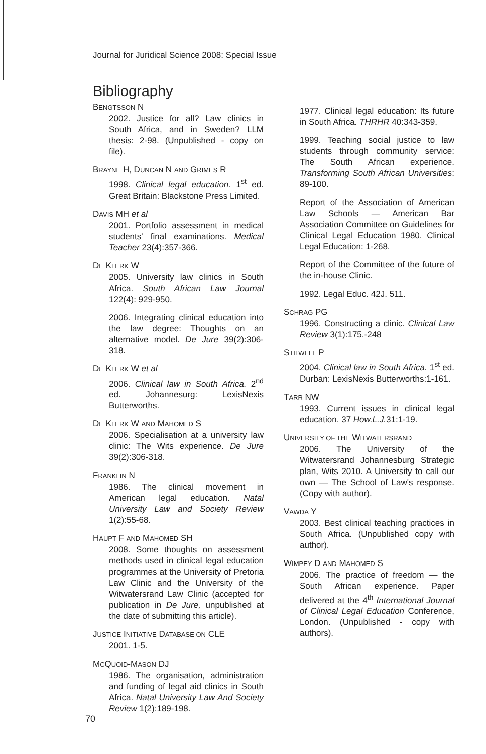Journal for Juridical Science 2008: Special Issue
Bibliography
BENGTSSON N
2002. Justice for all? Law clinics in South Africa, and in Sweden? LLM thesis: 2-98. (Unpublished - copy on file).
BRAYNE H, DUNCAN N AND GRIMES R
1998. Clinical legal education. 1<sup>st</sup> ed. Great Britain: Blackstone Press Limited.
DAVIS MH et al
2001. Portfolio assessment in medical students' final examinations. Medical Teacher 23(4):357-366.
DE KLERK W
2005. University law clinics in South Africa. South African Law Journal 122(4): 929-950.
2006. Integrating clinical education into the law degree: Thoughts on an alternative model. De Jure 39(2):306-318.
DE KLERK W et al
2006. Clinical law in South Africa. 2<sup>nd</sup> ed. Johannesurg: LexisNexis Butterworths.
DE KLERK W AND MAHOMED S
2006. Specialisation at a university law clinic: The Wits experience. De Jure 39(2):306-318.
FRANKLIN N
1986. The clinical movement in American legal education. Natal University Law and Society Review 1(2):55-68.
HAUPT F AND MAHOMED SH
2008. Some thoughts on assessment methods used in clinical legal education programmes at the University of Pretoria Law Clinic and the University of the Witwatersrand Law Clinic (accepted for publication in De Jure, unpublished at the date of submitting this article).
JUSTICE INITIATIVE DATABASE ON CLE
2001. 1-5.
MCQUOID-MASON DJ
1986. The organisation, administration and funding of legal aid clinics in South Africa. Natal University Law And Society Review 1(2):189-198.
1977. Clinical legal education: Its future in South Africa. THRHR 40:343-359.
1999. Teaching social justice to law students through community service: The South African experience. Transforming South African Universities: 89-100.
Report of the Association of American Law Schools — American Bar Association Committee on Guidelines for Clinical Legal Education 1980. Clinical Legal Education: 1-268.
Report of the Committee of the future of the in-house Clinic.
1992. Legal Educ. 42J. 511.
SCHRAG PG
1996. Constructing a clinic. Clinical Law Review 3(1):175.-248
STILWELL P
2004. Clinical law in South Africa. 1<sup>st</sup> ed. Durban: LexisNexis Butterworths:1-161.
TARR NW
1993. Current issues in clinical legal education. 37 How.L.J. 31:1-19.
UNIVERSITY OF THE WITWATERSRAND
2006. The University of the Witwatersrand Johannesburg Strategic plan, Wits 2010. A University to call our own — The School of Law's response. (Copy with author).
VAWDA Y
2003. Best clinical teaching practices in South Africa. (Unpublished copy with author).
WIMPEY D AND MAHOMED S
2006. The practice of freedom — the South African experience. Paper delivered at the 4<sup>th</sup> International Journal of Clinical Legal Education Conference, London. (Unpublished - copy with authors).
70